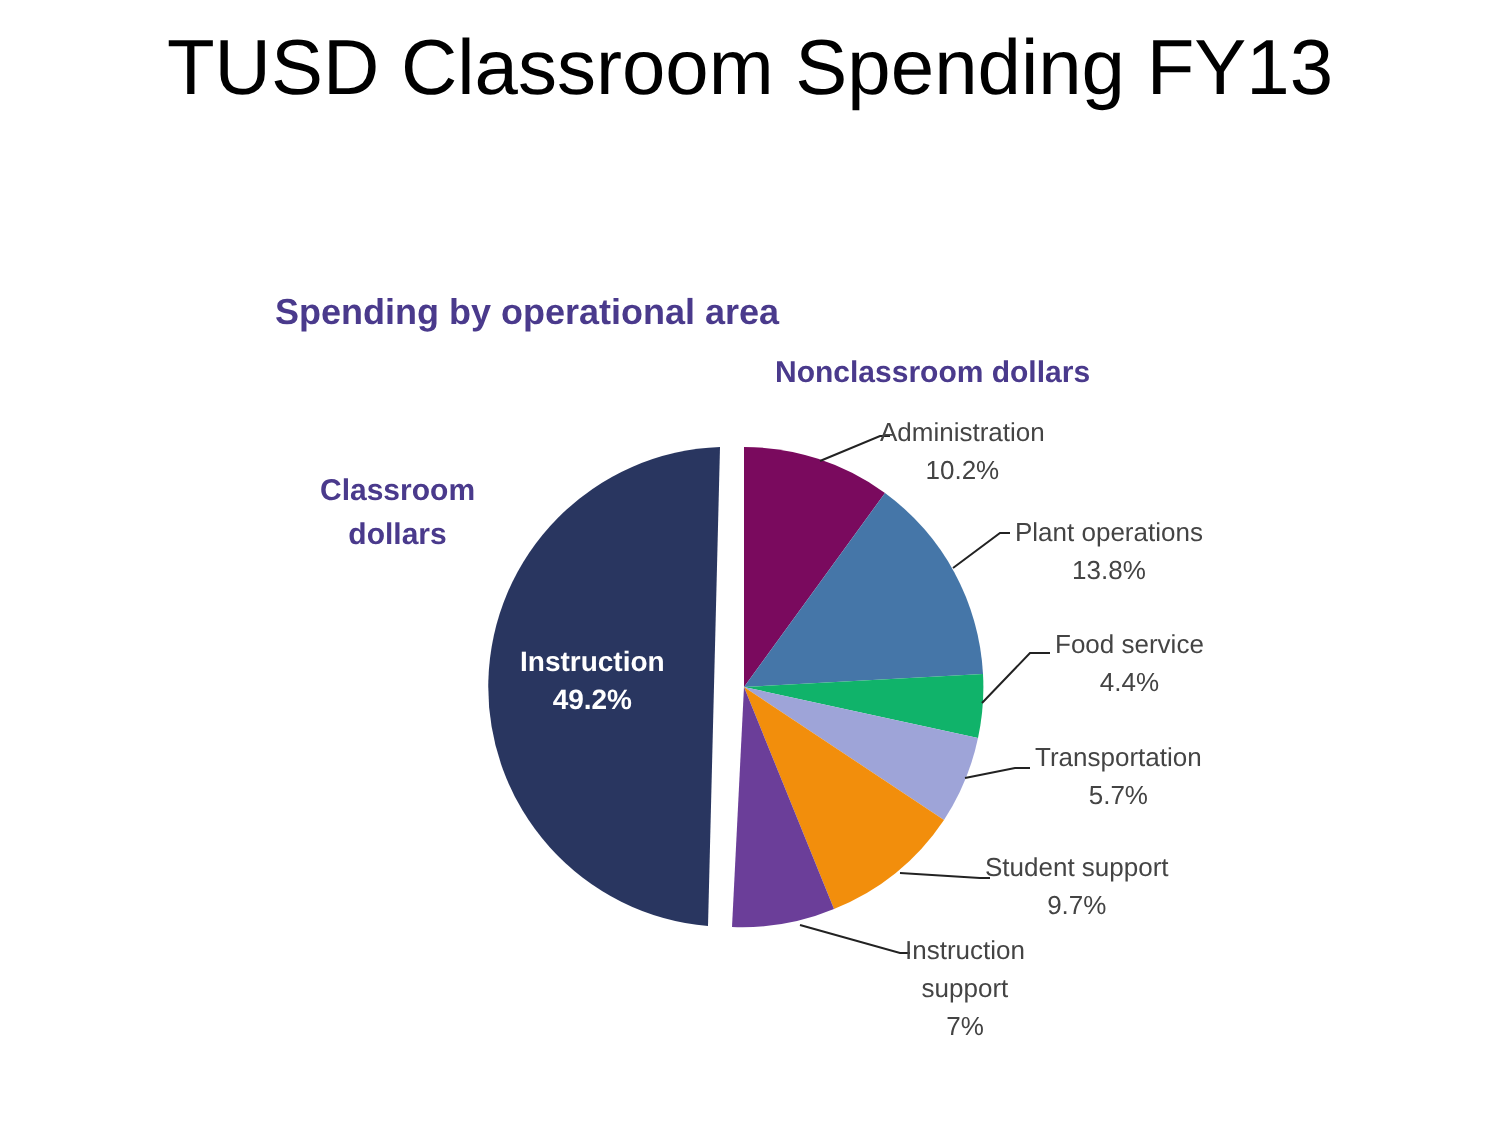TUSD Classroom Spending FY13
Spending by operational area
Nonclassroom dollars
Classroom
dollars
Instruction
49.2%
Administration
10.2%
Plant operations
13.8%
Food service
4.4%
Transportation
5.7%
Student support
9.7%
Instruction
support
7%